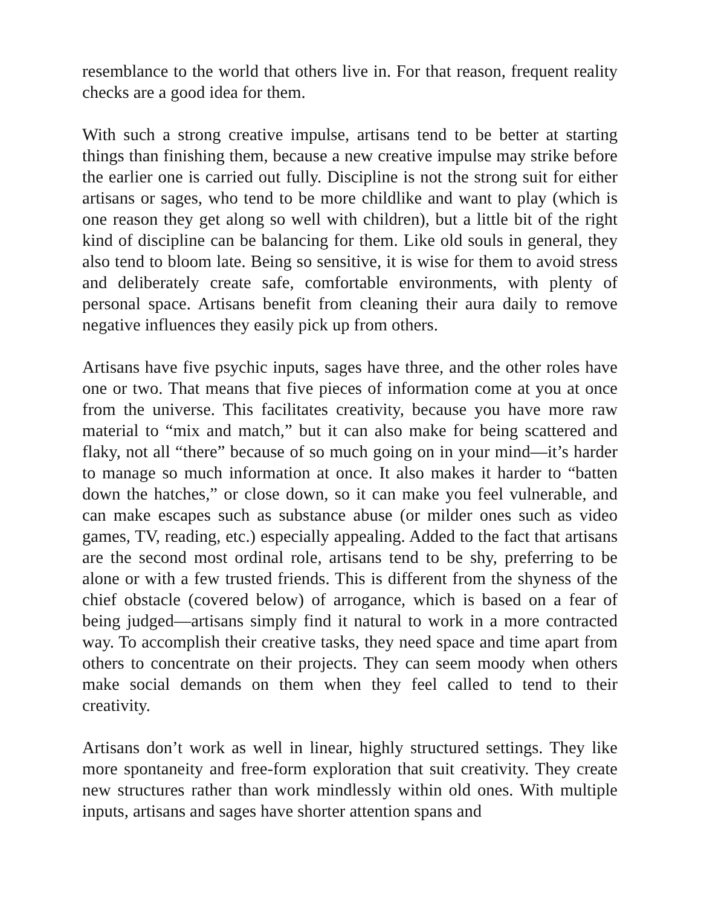resemblance to the world that others live in. For that reason, frequent reality checks are a good idea for them.
With such a strong creative impulse, artisans tend to be better at starting things than finishing them, because a new creative impulse may strike before the earlier one is carried out fully. Discipline is not the strong suit for either artisans or sages, who tend to be more childlike and want to play (which is one reason they get along so well with children), but a little bit of the right kind of discipline can be balancing for them. Like old souls in general, they also tend to bloom late. Being so sensitive, it is wise for them to avoid stress and deliberately create safe, comfortable environments, with plenty of personal space. Artisans benefit from cleaning their aura daily to remove negative influences they easily pick up from others.
Artisans have five psychic inputs, sages have three, and the other roles have one or two. That means that five pieces of information come at you at once from the universe. This facilitates creativity, because you have more raw material to “mix and match,” but it can also make for being scattered and flaky, not all “there” because of so much going on in your mind—it’s harder to manage so much information at once. It also makes it harder to “batten down the hatches,” or close down, so it can make you feel vulnerable, and can make escapes such as substance abuse (or milder ones such as video games, TV, reading, etc.) especially appealing. Added to the fact that artisans are the second most ordinal role, artisans tend to be shy, preferring to be alone or with a few trusted friends. This is different from the shyness of the chief obstacle (covered below) of arrogance, which is based on a fear of being judged—artisans simply find it natural to work in a more contracted way. To accomplish their creative tasks, they need space and time apart from others to concentrate on their projects. They can seem moody when others make social demands on them when they feel called to tend to their creativity.
Artisans don’t work as well in linear, highly structured settings. They like more spontaneity and free-form exploration that suit creativity. They create new structures rather than work mindlessly within old ones. With multiple inputs, artisans and sages have shorter attention spans and